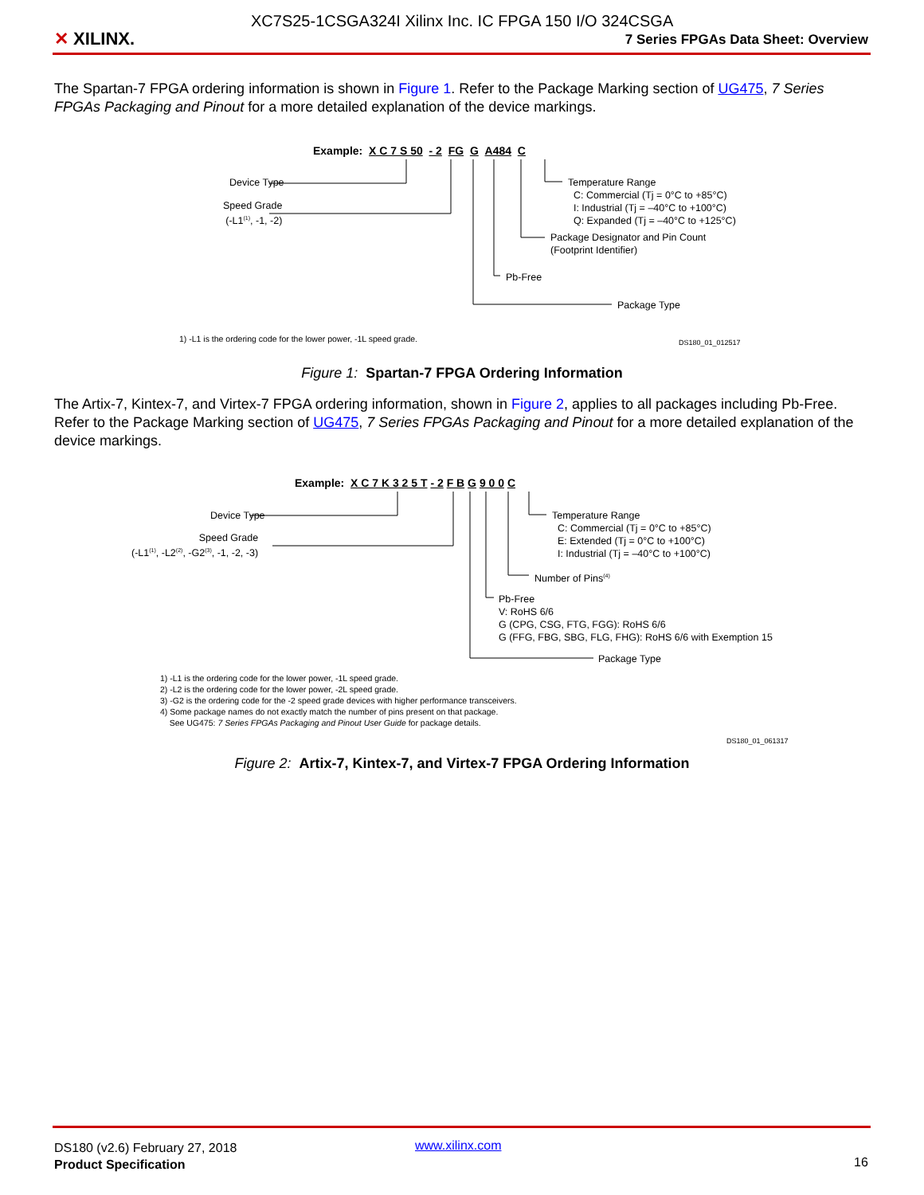✕ XILINX.
XC7S25-1CSGA324I Xilinx Inc. IC FPGA 150 I/O 324CSGA
7 Series FPGAs Data Sheet: Overview
The Spartan-7 FPGA ordering information is shown in Figure 1. Refer to the Package Marking section of UG475, 7 Series FPGAs Packaging and Pinout for a more detailed explanation of the device markings.
Example: X C 7 S 50 - 2 FG G A484 C
Device Type
Speed Grade
(-L1<sup>(1)</sup>, -1, -2)
Temperature Range
C: Commercial (Tj = 0°C to +85°C)
I: Industrial (Tj = –40°C to +100°C)
Q: Expanded (Tj = –40°C to +125°C)
Package Designator and Pin Count
(Footprint Identifier)
Pb-Free
Package Type
1) -L1 is the ordering code for the lower power, -1L speed grade. DS180_01_012517
Figure 1: Spartan-7 FPGA Ordering Information
The Artix-7, Kintex-7, and Virtex-7 FPGA ordering information, shown in Figure 2, applies to all packages including Pb-Free. Refer to the Package Marking section of UG475, 7 Series FPGAs Packaging and Pinout for a more detailed explanation of the device markings.
Example: X C 7 K 3 2 5 T - 2 F B G 9 0 0 C
Device Type
Speed Grade
(-L1<sup>(1)</sup>, -L2<sup>(2)</sup>, -G2<sup>(3)</sup>, -1, -2, -3)
Temperature Range
C: Commercial (Tj = 0°C to +85°C)
E: Extended (Tj = 0°C to +100°C)
I: Industrial (Tj = –40°C to +100°C)
Number of Pins<sup>(4)</sup>
Pb-Free
V: RoHS 6/6
G (CPG, CSG, FTG, FGG): RoHS 6/6
G (FFG, FBG, SBG, FLG, FHG): RoHS 6/6 with Exemption 15
Package Type
1) -L1 is the ordering code for the lower power, -1L speed grade.
2) -L2 is the ordering code for the lower power, -2L speed grade.
3) -G2 is the ordering code for the -2 speed grade devices with higher performance transceivers.
4) Some package names do not exactly match the number of pins present on that package.
See UG475: 7 Series FPGAs Packaging and Pinout User Guide for package details.
DS180_01_061317
Figure 2: Artix-7, Kintex-7, and Virtex-7 FPGA Ordering Information
DS180 (v2.6) February 27, 2018
Product Specification
www.xilinx.com
16